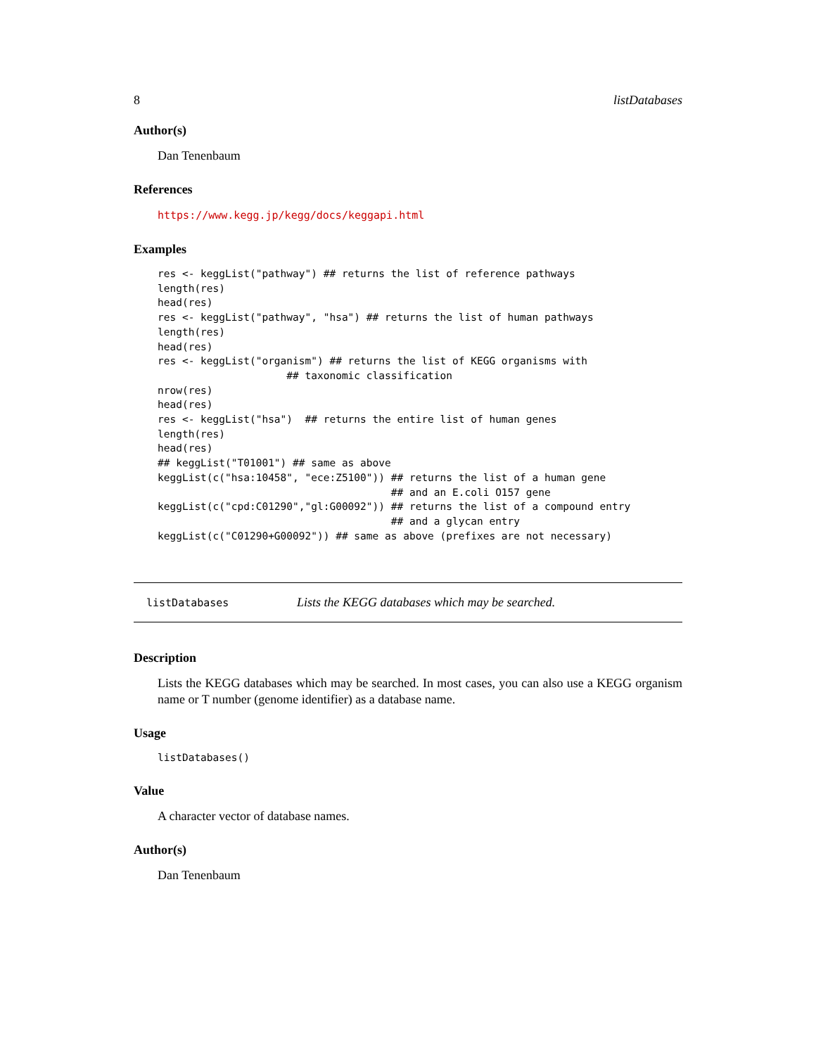8 listDatabases
Author(s)
Dan Tenenbaum
References
https://www.kegg.jp/kegg/docs/keggapi.html
Examples
res <- keggList("pathway") ## returns the list of reference pathways
length(res)
head(res)
res <- keggList("pathway", "hsa") ## returns the list of human pathways
length(res)
head(res)
res <- keggList("organism") ## returns the list of KEGG organisms with
                     ## taxonomic classification
nrow(res)
head(res)
res <- keggList("hsa")  ## returns the entire list of human genes
length(res)
head(res)
## keggList("T01001") ## same as above
keggList(c("hsa:10458", "ece:Z5100")) ## returns the list of a human gene
                                      ## and an E.coli O157 gene
keggList(c("cpd:C01290","gl:G00092")) ## returns the list of a compound entry
                                      ## and a glycan entry
keggList(c("C01290+G00092")) ## same as above (prefixes are not necessary)
listDatabases Lists the KEGG databases which may be searched.
Description
Lists the KEGG databases which may be searched. In most cases, you can also use a KEGG organism name or T number (genome identifier) as a database name.
Usage
listDatabases()
Value
A character vector of database names.
Author(s)
Dan Tenenbaum